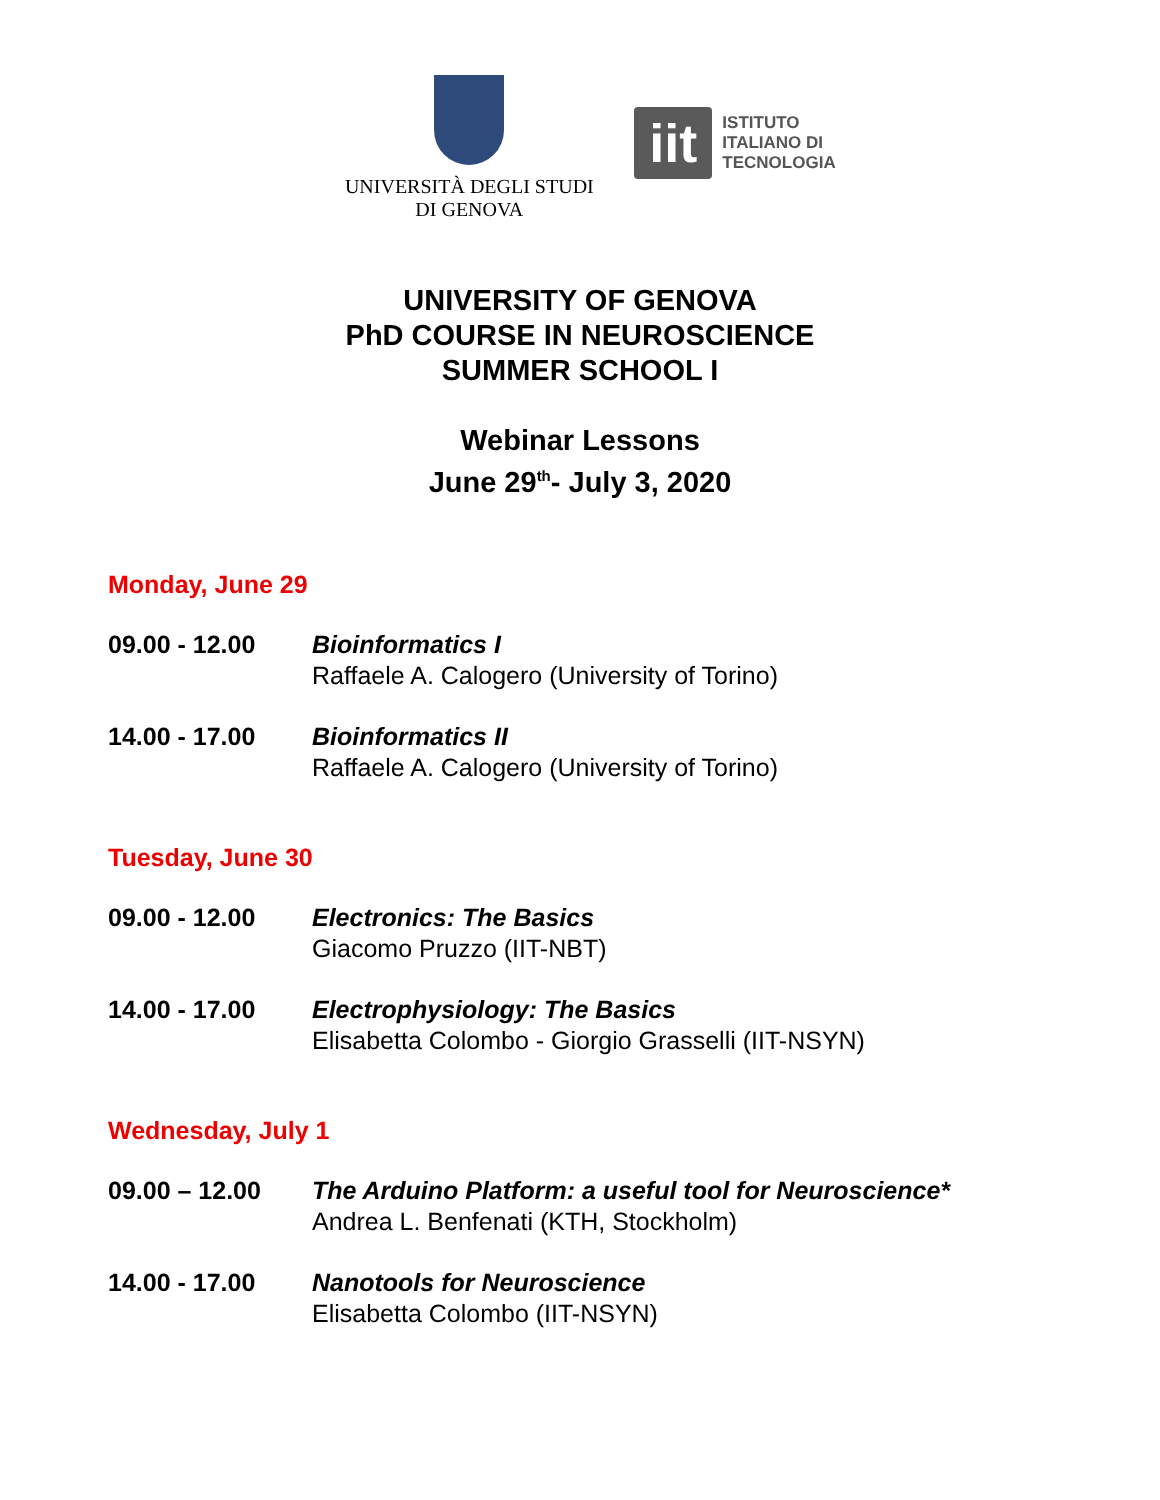UNIVERSITÀ DEGLI STUDI
DI GENOVA
iit
ISTITUTO
ITALIANO DI
TECNOLOGIA
UNIVERSITY OF GENOVA
PhD COURSE IN NEUROSCIENCE
SUMMER SCHOOL I
Webinar Lessons
June 29<sup>th</sup>- July 3, 2020
Monday, June 29
09.00 - 12.00 Bioinformatics I
Raffaele A. Calogero (University of Torino)
14.00 - 17.00 Bioinformatics II
Raffaele A. Calogero (University of Torino)
Tuesday, June 30
09.00 - 12.00 Electronics: The Basics
Giacomo Pruzzo (IIT-NBT)
14.00 - 17.00 Electrophysiology: The Basics
Elisabetta Colombo - Giorgio Grasselli (IIT-NSYN)
Wednesday, July 1
09.00 – 12.00 The Arduino Platform: a useful tool for Neuroscience*
Andrea L. Benfenati (KTH, Stockholm)
14.00 - 17.00 Nanotools for Neuroscience
Elisabetta Colombo (IIT-NSYN)